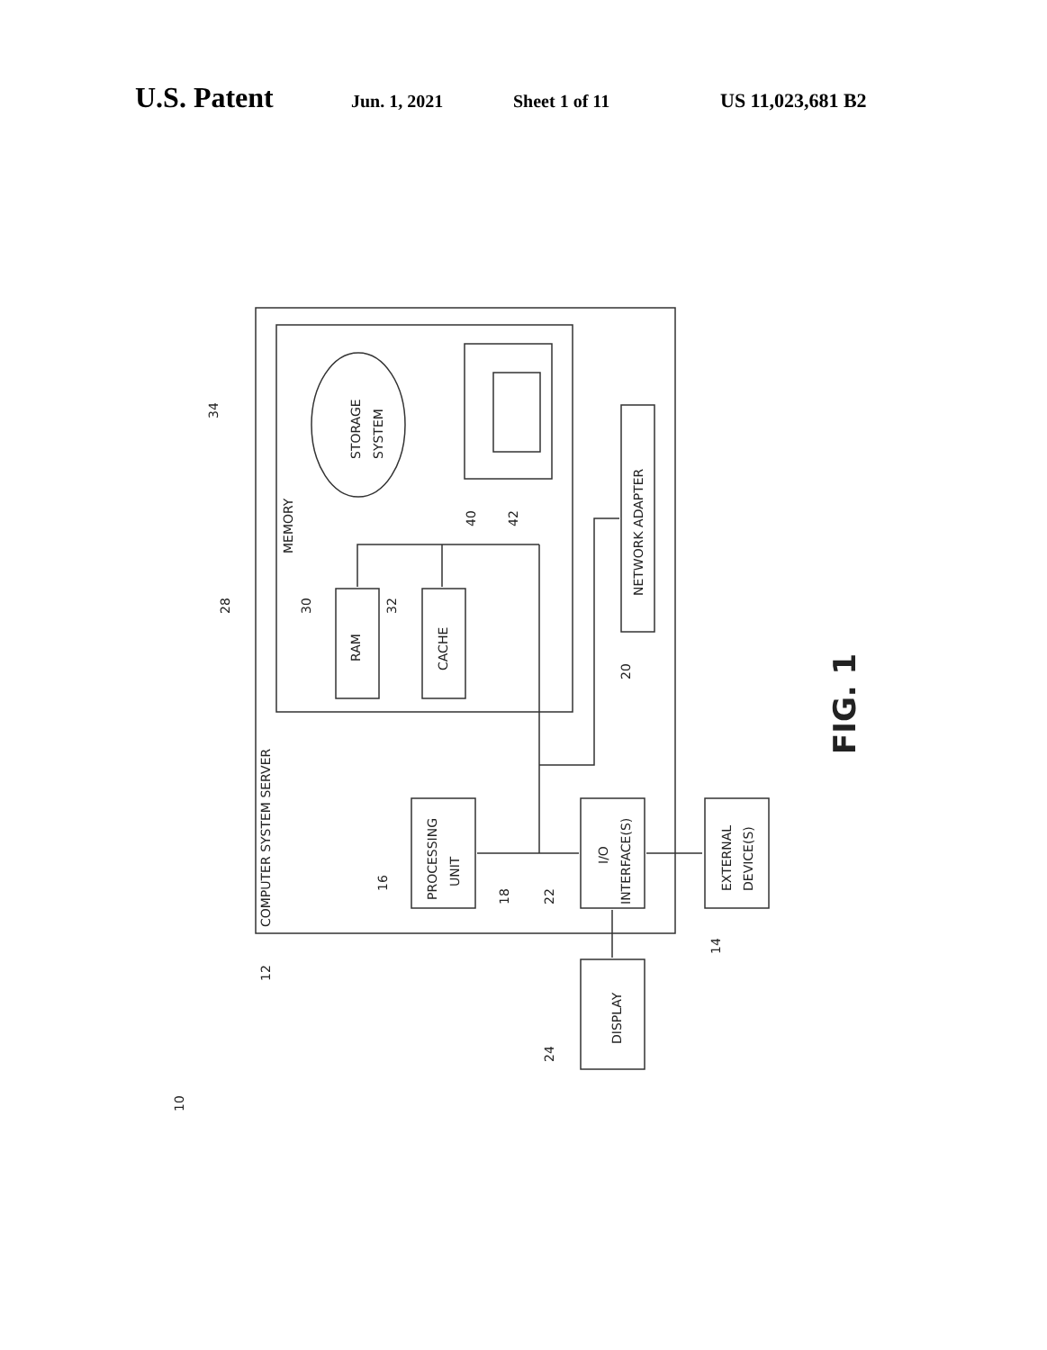U.S. Patent Jun. 1, 2021 Sheet 1 of 11 US 11,023,681 B2
COMPUTER SYSTEM SERVER
MEMORY
RAM
CACHE
STORAGE
SYSTEM
NETWORK ADAPTER
PROCESSING
UNIT
I/O
INTERFACE(S)
EXTERNAL
DEVICE(S)
DISPLAY
34
28
30
32
40
42
20
16
18
22
14
12
24
10
FIG. 1